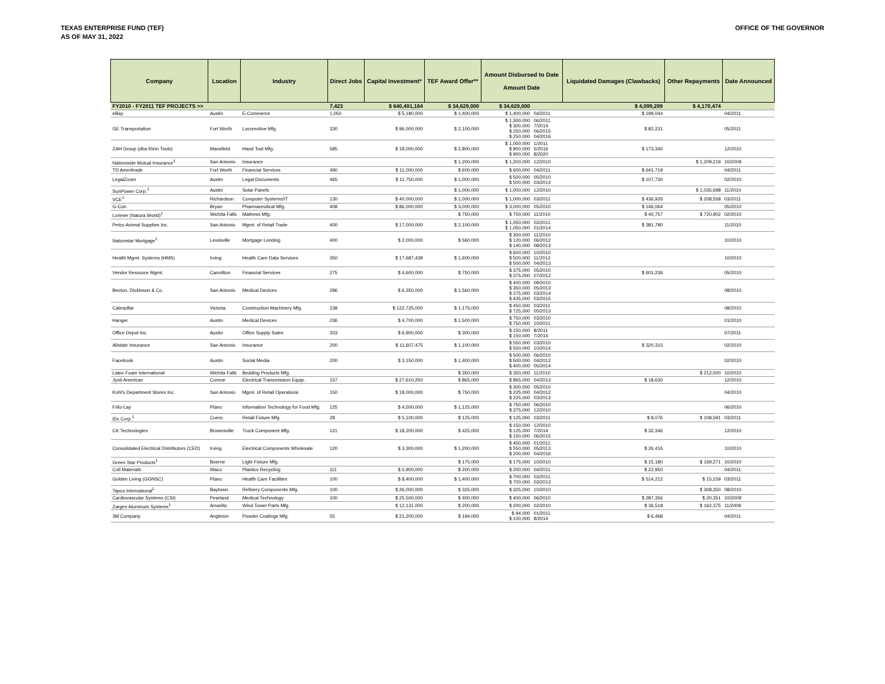TEXAS ENTERPRISE FUND (TEF)
AS OF MAY 31, 2022
OFFICE OF THE GOVERNOR
| Company | Location | Industry | Direct Jobs | Capital Investment* | TEF Award Offer** | Amount Disbursed to Date Amount Date | | Liquidated Damages (Clawbacks) | Other Repayments | Date Announced |
| --- | --- | --- | --- | --- | --- | --- | --- | --- | --- | --- |
| FY2010 - FY2011 TEF PROJECTS >> | | | 7,423 | $ 640,491,164 | $ 34,629,000 | $ 34,629,000 | | $ 4,099,299 | $ 4,170,474 | |
| eBay | Austin | E-Commerce | 1,050 | $ 5,180,000 | $ 1,400,000 | $ 1,400,000 | 04/2011 | $ 199,044 | | 04/2011 |
| GE Transportation | Fort Worth | Locomotive Mfg. | 330 | $ 96,000,000 | $ 2,100,000 | $ 1,300,000 $ 300,000 $ 250,000 $ 250,000 | 06/2011 7/2014 06/2015 04/2016 | $ 82,231 | | 05/2011 |
| ZAH Group (dba Klein Tools) | Mansfield | Hand Tool Mfg. | 585 | $ 18,000,000 | $ 2,800,000 | $ 1,000,000 $ 900,000 $ 900,000 | 1/2011 5/2016 8/2020 | $ 173,345 | | 12/2010 |
| Nationwide Mutual Insurance<sup>1</sup> | San Antonio | Insurance | | | $ 1,200,000 | $ 1,200,000 | 12/2010 | | $ 1,209,219 | 10/2009 |
| TD Ameritrade | Fort Worth | Financial Services | 490 | $ 11,000,000 | $ 600,000 | $ 600,000 | 04/2011 | $ 641,719 | | 04/2011 |
| LegalZoom | Austin | Legal Documents | 465 | $ 11,750,000 | $ 1,000,000 | $ 500,000 $ 500,000 | 05/2010 03/2014 | $ 107,730 | | 02/2010 |
| SunPower Corp.<sup>1</sup> | Austin | Solar Panels | | | $ 1,000,000 | $ 1,000,000 | 12/2010 | | $ 1,035,698 | 11/2010 |
| VCE<sup>1</sup> | Richardson | Computer Systems/IT | 130 | $ 40,000,000 | $ 1,000,000 | $ 1,000,000 | 03/2011 | $ 436,926 | $ 208,558 | 03/2011 |
| G-Con | Bryan | Pharmaceutical Mfg. | 408 | $ 86,000,000 | $ 3,000,000 | $ 3,000,000 | 05/2010 | $ 146,064 | | 05/2010 |
| Lorimer (Natura World)<sup>1</sup> | Wichita Falls | Mattress Mfg. | | | $ 750,000 | $ 750,000 | 11/2010 | $ 40,757 | $ 720,902 | 02/2010 |
| Petco Animal Supplies Inc. | San Antonio | Mgmt. of Retail Trade | 400 | $ 17,000,000 | $ 2,100,000 | $ 1,050,000 $ 1,050,000 | 02/2011 01/2014 | $ 381,780 | | 11/2010 |
| Nationstar Mortgage<sup>1</sup> | Lewisville | Mortgage Lending | 400 | $ 2,000,000 | $ 560,000 | $ 300,000 $ 120,000 $ 140,000 | 11/2010 06/2012 08/2013 | | | 10/2010 |
| Health Mgmt. Systems (HMS) | Irving | Health Care Data Services | 350 | $ 17,687,439 | $ 1,600,000 | $ 600,000 $ 500,000 $ 500,000 | 10/2010 11/2012 04/2013 | | | 10/2010 |
| Vendor Resource Mgmt. | Carrollton | Financial Services | 275 | $ 4,600,000 | $ 750,000 | $ 375,000 $ 375,000 | 05/2010 07/2012 | $ 601,236 | | 05/2010 |
| Becton, Dickinson & Co. | San Antonio | Medical Devices | 296 | $ 6,350,000 | $ 1,560,000 | $ 400,000 $ 350,000 $ 375,000 $ 435,000 | 09/2010 05/2013 03/2014 03/2015 | | | 08/2010 |
| Caterpillar | Victoria | Construction Machinery Mfg. | 238 | $ 122,725,000 | $ 1,175,000 | $ 450,000 $ 725,000 | 03/2011 05/2013 | | | 08/2010 |
| Hanger | Austin | Medical Devices | 236 | $ 4,700,000 | $ 1,500,000 | $ 750,000 $ 750,000 | 03/2010 10/2011 | | | 01/2010 |
| Office Depot Inc. | Austin | Office Supply Sales | 203 | $ 6,900,000 | $ 300,000 | $ 150,000 $ 150,000 | 8/2011 7/2014 | | | 07/2011 |
| Allstate Insurance | San Antonio | Insurance | 200 | $ 11,607,475 | $ 1,100,000 | $ 550,000 $ 550,000 | 03/2010 10/2014 | $ 320,315 | | 02/2010 |
| Facebook | Austin | Social Media | 200 | $ 3,150,000 | $ 1,400,000 | $ 500,000 $ 500,000 $ 400,000 | 06/2010 04/2012 05/2014 | | | 02/2010 |
| Latex Foam International | Wichita Falls | Bedding Products Mfg. | | | $ 350,000 | $ 350,000 | 11/2010 | | $ 212,000 | 10/2010 |
| Jyoti Americas | Conroe | Electrical Transmission Equip. | 157 | $ 27,610,250 | $ 865,000 | $ 865,000 | 04/2013 | $ 18,630 | | 12/2010 |
| Kohl's Department Stores Inc. | San Antonio | Mgmt. of Retail Operations | 150 | $ 18,000,000 | $ 750,000 | $ 300,000 $ 225,000 $ 225,000 | 05/2010 04/2012 03/2013 | | | 04/2010 |
| Frito-Lay | Plano | Information Technology for Food Mfg. | 125 | $ 4,500,000 | $ 1,125,000 | $ 750,000 $ 375,000 | 06/2010 12/2010 | | | 06/2010 |
| iDx Corp.<sup>1</sup> | Cuero | Retail Fixture Mfg. | 28 | $ 5,100,000 | $ 125,000 | $ 125,000 | 03/2011 | $ 8,076 | $ 108,591 | 03/2011 |
| CK Technologies | Brownsville | Truck Component Mfg. | 121 | $ 18,200,000 | $ 425,000 | $ 150,000 $ 125,000 $ 150,000 | 12/2010 7/2014 06/2015 | $ 32,346 | | 12/2010 |
| Consolidated Electrical Distributors (CED) | Irving | Electrical Components Wholesale | 120 | $ 3,300,000 | $ 1,200,000 | $ 450,000 $ 550,000 $ 200,000 | 01/2011 05/2013 04/2016 | $ 26,416 | | 10/2010 |
| Green Star Products<sup>1</sup> | Boerne | Light Fixture Mfg. | | | $ 175,000 | $ 175,000 | 10/2010 | $ 15,180 | $ 169,271 | 10/2010 |
| Coll Materials | Waco | Plastics Recycling | 111 | $ 5,900,000 | $ 200,000 | $ 200,000 | 04/2011 | $ 22,950 | | 04/2011 |
| Golden Living (GGNSC) | Plano | Health Care Facilities | 100 | $ 8,400,000 | $ 1,400,000 | $ 700,000 $ 700,000 | 03/2011 03/2013 | $ 514,212 | $ 15,159 | 03/2011 |
| Tapco International<sup>1</sup> | Baytown | Refinery Components Mfg. | 100 | $ 26,000,000 | $ 325,000 | $ 325,000 | 10/2010 | | $ 308,350 | 08/2010 |
| Cardiovascular Systems (CSI) | Pearland | Medical Technology | 100 | $ 25,500,000 | $ 400,000 | $ 400,000 | 06/2010 | $ 287,356 | $ 20,351 | 10/2009 |
| Zarges Aluminum Systems<sup>1</sup> | Amarillo | Wind Tower Parts Mfg. | | $ 12,131,000 | $ 200,000 | $ 200,000 | 02/2010 | $ 36,518 | $ 162,375 | 11/2009 |
| 3M Company | Angleton | Powder Coatings Mfg. | 55 | $ 21,200,000 | $ 194,000 | $ 94,000 $ 100,000 | 01/2011 8/2014 | $ 6,468 | | 04/2011 |